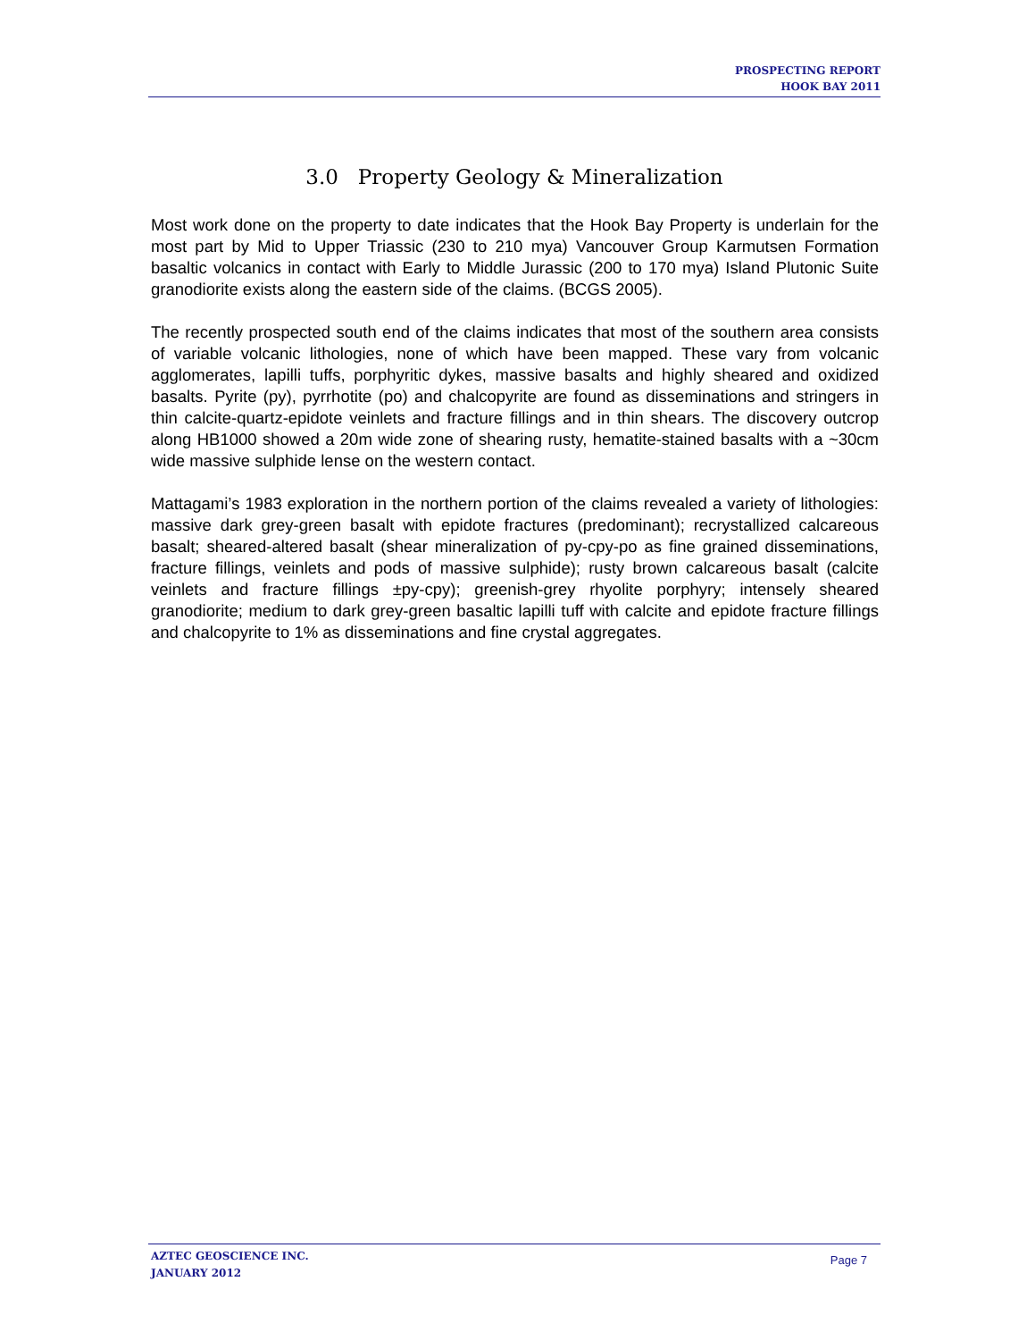PROSPECTING REPORT
HOOK BAY 2011
3.0 Property Geology & Mineralization
Most work done on the property to date indicates that the Hook Bay Property is underlain for the most part by Mid to Upper Triassic (230 to 210 mya) Vancouver Group Karmutsen Formation basaltic volcanics in contact with Early to Middle Jurassic (200 to 170 mya) Island Plutonic Suite granodiorite exists along the eastern side of the claims. (BCGS 2005).
The recently prospected south end of the claims indicates that most of the southern area consists of variable volcanic lithologies, none of which have been mapped. These vary from volcanic agglomerates, lapilli tuffs, porphyritic dykes, massive basalts and highly sheared and oxidized basalts. Pyrite (py), pyrrhotite (po) and chalcopyrite are found as disseminations and stringers in thin calcite-quartz-epidote veinlets and fracture fillings and in thin shears. The discovery outcrop along HB1000 showed a 20m wide zone of shearing rusty, hematite-stained basalts with a ~30cm wide massive sulphide lense on the western contact.
Mattagami’s 1983 exploration in the northern portion of the claims revealed a variety of lithologies: massive dark grey-green basalt with epidote fractures (predominant); recrystallized calcareous basalt; sheared-altered basalt (shear mineralization of py-cpy-po as fine grained disseminations, fracture fillings, veinlets and pods of massive sulphide); rusty brown calcareous basalt (calcite veinlets and fracture fillings ±py-cpy); greenish-grey rhyolite porphyry; intensely sheared granodiorite; medium to dark grey-green basaltic lapilli tuff with calcite and epidote fracture fillings and chalcopyrite to 1% as disseminations and fine crystal aggregates.
AZTEC GEOSCIENCE INC.
JANUARY 2012
Page 7